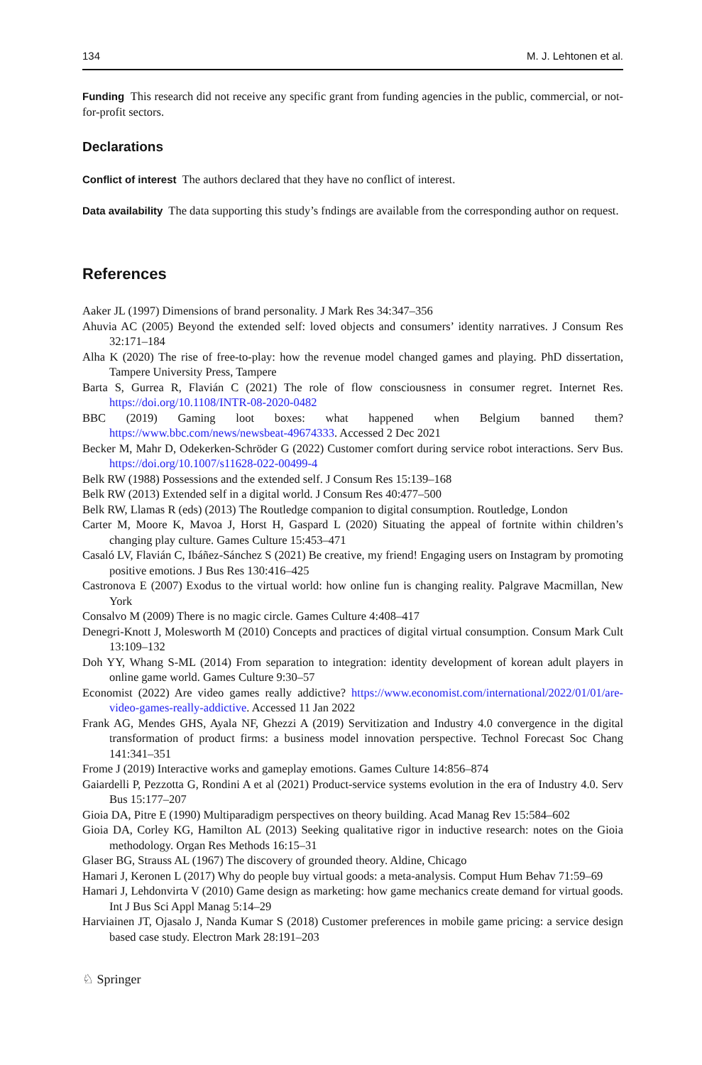134 M. J. Lehtonen et al.
Funding This research did not receive any specific grant from funding agencies in the public, commercial, or not-for-profit sectors.
Declarations
Conflict of interest The authors declared that they have no conflict of interest.
Data availability The data supporting this study’s fndings are available from the corresponding author on request.
References
Aaker JL (1997) Dimensions of brand personality. J Mark Res 34:347–356
Ahuvia AC (2005) Beyond the extended self: loved objects and consumers’ identity narratives. J Consum Res 32:171–184
Alha K (2020) The rise of free-to-play: how the revenue model changed games and playing. PhD dissertation, Tampere University Press, Tampere
Barta S, Gurrea R, Flavián C (2021) The role of flow consciousness in consumer regret. Internet Res. https://doi.org/10.1108/INTR-08-2020-0482
BBC (2019) Gaming loot boxes: what happened when Belgium banned them? https://www.bbc.com/news/newsbeat-49674333. Accessed 2 Dec 2021
Becker M, Mahr D, Odekerken-Schröder G (2022) Customer comfort during service robot interactions. Serv Bus. https://doi.org/10.1007/s11628-022-00499-4
Belk RW (1988) Possessions and the extended self. J Consum Res 15:139–168
Belk RW (2013) Extended self in a digital world. J Consum Res 40:477–500
Belk RW, Llamas R (eds) (2013) The Routledge companion to digital consumption. Routledge, London
Carter M, Moore K, Mavoa J, Horst H, Gaspard L (2020) Situating the appeal of fortnite within children’s changing play culture. Games Culture 15:453–471
Casaló LV, Flavián C, Ibáñez-Sánchez S (2021) Be creative, my friend! Engaging users on Instagram by promoting positive emotions. J Bus Res 130:416–425
Castronova E (2007) Exodus to the virtual world: how online fun is changing reality. Palgrave Macmillan, New York
Consalvo M (2009) There is no magic circle. Games Culture 4:408–417
Denegri-Knott J, Molesworth M (2010) Concepts and practices of digital virtual consumption. Consum Mark Cult 13:109–132
Doh YY, Whang S-ML (2014) From separation to integration: identity development of korean adult players in online game world. Games Culture 9:30–57
Economist (2022) Are video games really addictive? https://www.economist.com/international/2022/01/01/are-video-games-really-addictive. Accessed 11 Jan 2022
Frank AG, Mendes GHS, Ayala NF, Ghezzi A (2019) Servitization and Industry 4.0 convergence in the digital transformation of product firms: a business model innovation perspective. Technol Forecast Soc Chang 141:341–351
Frome J (2019) Interactive works and gameplay emotions. Games Culture 14:856–874
Gaiardelli P, Pezzotta G, Rondini A et al (2021) Product-service systems evolution in the era of Industry 4.0. Serv Bus 15:177–207
Gioia DA, Pitre E (1990) Multiparadigm perspectives on theory building. Acad Manag Rev 15:584–602
Gioia DA, Corley KG, Hamilton AL (2013) Seeking qualitative rigor in inductive research: notes on the Gioia methodology. Organ Res Methods 16:15–31
Glaser BG, Strauss AL (1967) The discovery of grounded theory. Aldine, Chicago
Hamari J, Keronen L (2017) Why do people buy virtual goods: a meta-analysis. Comput Hum Behav 71:59–69
Hamari J, Lehdonvirta V (2010) Game design as marketing: how game mechanics create demand for virtual goods. Int J Bus Sci Appl Manag 5:14–29
Harviainen JT, Ojasalo J, Nanda Kumar S (2018) Customer preferences in mobile game pricing: a service design based case study. Electron Mark 28:191–203
♘ Springer